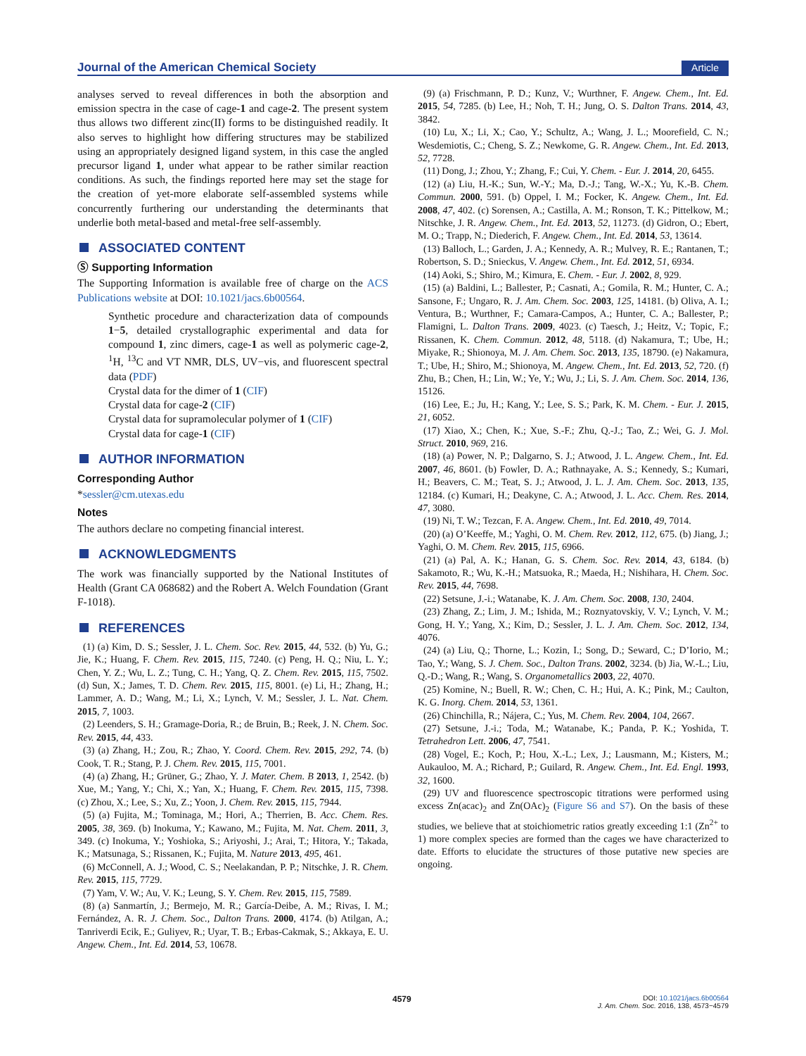Journal of the American Chemical Society Article
analyses served to reveal differences in both the absorption and emission spectra in the case of cage-1 and cage-2. The present system thus allows two different zinc(II) forms to be distinguished readily. It also serves to highlight how differing structures may be stabilized using an appropriately designed ligand system, in this case the angled precursor ligand 1, under what appear to be rather similar reaction conditions. As such, the findings reported here may set the stage for the creation of yet-more elaborate self-assembled systems while concurrently furthering our understanding the determinants that underlie both metal-based and metal-free self-assembly.
ASSOCIATED CONTENT
Ⓢ Supporting Information
The Supporting Information is available free of charge on the ACS Publications website at DOI: 10.1021/jacs.6b00564.
Synthetic procedure and characterization data of compounds 1−5, detailed crystallographic experimental and data for compound 1, zinc dimers, cage-1 as well as polymeric cage-2, <sup>1</sup>H, <sup>13</sup>C and VT NMR, DLS, UV−vis, and fluorescent spectral data (PDF)
Crystal data for the dimer of 1 (CIF)
Crystal data for cage-2 (CIF)
Crystal data for supramolecular polymer of 1 (CIF)
Crystal data for cage-1 (CIF)
AUTHOR INFORMATION
Corresponding Author
*sessler@cm.utexas.edu
Notes
The authors declare no competing financial interest.
ACKNOWLEDGMENTS
The work was financially supported by the National Institutes of Health (Grant CA 068682) and the Robert A. Welch Foundation (Grant F-1018).
REFERENCES
(1) (a) Kim, D. S.; Sessler, J. L. Chem. Soc. Rev. 2015, 44, 532. (b) Yu, G.; Jie, K.; Huang, F. Chem. Rev. 2015, 115, 7240. (c) Peng, H. Q.; Niu, L. Y.; Chen, Y. Z.; Wu, L. Z.; Tung, C. H.; Yang, Q. Z. Chem. Rev. 2015, 115, 7502. (d) Sun, X.; James, T. D. Chem. Rev. 2015, 115, 8001. (e) Li, H.; Zhang, H.; Lammer, A. D.; Wang, M.; Li, X.; Lynch, V. M.; Sessler, J. L. Nat. Chem. 2015, 7, 1003.
(2) Leenders, S. H.; Gramage-Doria, R.; de Bruin, B.; Reek, J. N. Chem. Soc. Rev. 2015, 44, 433.
(3) (a) Zhang, H.; Zou, R.; Zhao, Y. Coord. Chem. Rev. 2015, 292, 74. (b) Cook, T. R.; Stang, P. J. Chem. Rev. 2015, 115, 7001.
(4) (a) Zhang, H.; Grüner, G.; Zhao, Y. J. Mater. Chem. B 2013, 1, 2542. (b) Xue, M.; Yang, Y.; Chi, X.; Yan, X.; Huang, F. Chem. Rev. 2015, 115, 7398. (c) Zhou, X.; Lee, S.; Xu, Z.; Yoon, J. Chem. Rev. 2015, 115, 7944.
(5) (a) Fujita, M.; Tominaga, M.; Hori, A.; Therrien, B. Acc. Chem. Res. 2005, 38, 369. (b) Inokuma, Y.; Kawano, M.; Fujita, M. Nat. Chem. 2011, 3, 349. (c) Inokuma, Y.; Yoshioka, S.; Ariyoshi, J.; Arai, T.; Hitora, Y.; Takada, K.; Matsunaga, S.; Rissanen, K.; Fujita, M. Nature 2013, 495, 461.
(6) McConnell, A. J.; Wood, C. S.; Neelakandan, P. P.; Nitschke, J. R. Chem. Rev. 2015, 115, 7729.
(7) Yam, V. W.; Au, V. K.; Leung, S. Y. Chem. Rev. 2015, 115, 7589.
(8) (a) Sanmartín, J.; Bermejo, M. R.; García-Deibe, A. M.; Rivas, I. M.; Fernández, A. R. J. Chem. Soc., Dalton Trans. 2000, 4174. (b) Atilgan, A.; Tanriverdi Ecik, E.; Guliyev, R.; Uyar, T. B.; Erbas-Cakmak, S.; Akkaya, E. U. Angew. Chem., Int. Ed. 2014, 53, 10678.
(9) (a) Frischmann, P. D.; Kunz, V.; Wurthner, F. Angew. Chem., Int. Ed. 2015, 54, 7285. (b) Lee, H.; Noh, T. H.; Jung, O. S. Dalton Trans. 2014, 43, 3842.
(10) Lu, X.; Li, X.; Cao, Y.; Schultz, A.; Wang, J. L.; Moorefield, C. N.; Wesdemiotis, C.; Cheng, S. Z.; Newkome, G. R. Angew. Chem., Int. Ed. 2013, 52, 7728.
(11) Dong, J.; Zhou, Y.; Zhang, F.; Cui, Y. Chem. - Eur. J. 2014, 20, 6455.
(12) (a) Liu, H.-K.; Sun, W.-Y.; Ma, D.-J.; Tang, W.-X.; Yu, K.-B. Chem. Commun. 2000, 591. (b) Oppel, I. M.; Focker, K. Angew. Chem., Int. Ed. 2008, 47, 402. (c) Sorensen, A.; Castilla, A. M.; Ronson, T. K.; Pittelkow, M.; Nitschke, J. R. Angew. Chem., Int. Ed. 2013, 52, 11273. (d) Gidron, O.; Ebert, M. O.; Trapp, N.; Diederich, F. Angew. Chem., Int. Ed. 2014, 53, 13614.
(13) Balloch, L.; Garden, J. A.; Kennedy, A. R.; Mulvey, R. E.; Rantanen, T.; Robertson, S. D.; Snieckus, V. Angew. Chem., Int. Ed. 2012, 51, 6934.
(14) Aoki, S.; Shiro, M.; Kimura, E. Chem. - Eur. J. 2002, 8, 929.
(15) (a) Baldini, L.; Ballester, P.; Casnati, A.; Gomila, R. M.; Hunter, C. A.; Sansone, F.; Ungaro, R. J. Am. Chem. Soc. 2003, 125, 14181. (b) Oliva, A. I.; Ventura, B.; Wurthner, F.; Camara-Campos, A.; Hunter, C. A.; Ballester, P.; Flamigni, L. Dalton Trans. 2009, 4023. (c) Taesch, J.; Heitz, V.; Topic, F.; Rissanen, K. Chem. Commun. 2012, 48, 5118. (d) Nakamura, T.; Ube, H.; Miyake, R.; Shionoya, M. J. Am. Chem. Soc. 2013, 135, 18790. (e) Nakamura, T.; Ube, H.; Shiro, M.; Shionoya, M. Angew. Chem., Int. Ed. 2013, 52, 720. (f) Zhu, B.; Chen, H.; Lin, W.; Ye, Y.; Wu, J.; Li, S. J. Am. Chem. Soc. 2014, 136, 15126.
(16) Lee, E.; Ju, H.; Kang, Y.; Lee, S. S.; Park, K. M. Chem. - Eur. J. 2015, 21, 6052.
(17) Xiao, X.; Chen, K.; Xue, S.-F.; Zhu, Q.-J.; Tao, Z.; Wei, G. J. Mol. Struct. 2010, 969, 216.
(18) (a) Power, N. P.; Dalgarno, S. J.; Atwood, J. L. Angew. Chem., Int. Ed. 2007, 46, 8601. (b) Fowler, D. A.; Rathnayake, A. S.; Kennedy, S.; Kumari, H.; Beavers, C. M.; Teat, S. J.; Atwood, J. L. J. Am. Chem. Soc. 2013, 135, 12184. (c) Kumari, H.; Deakyne, C. A.; Atwood, J. L. Acc. Chem. Res. 2014, 47, 3080.
(19) Ni, T. W.; Tezcan, F. A. Angew. Chem., Int. Ed. 2010, 49, 7014.
(20) (a) O’Keeffe, M.; Yaghi, O. M. Chem. Rev. 2012, 112, 675. (b) Jiang, J.; Yaghi, O. M. Chem. Rev. 2015, 115, 6966.
(21) (a) Pal, A. K.; Hanan, G. S. Chem. Soc. Rev. 2014, 43, 6184. (b) Sakamoto, R.; Wu, K.-H.; Matsuoka, R.; Maeda, H.; Nishihara, H. Chem. Soc. Rev. 2015, 44, 7698.
(22) Setsune, J.-i.; Watanabe, K. J. Am. Chem. Soc. 2008, 130, 2404.
(23) Zhang, Z.; Lim, J. M.; Ishida, M.; Roznyatovskiy, V. V.; Lynch, V. M.; Gong, H. Y.; Yang, X.; Kim, D.; Sessler, J. L. J. Am. Chem. Soc. 2012, 134, 4076.
(24) (a) Liu, Q.; Thorne, L.; Kozin, I.; Song, D.; Seward, C.; D’Iorio, M.; Tao, Y.; Wang, S. J. Chem. Soc., Dalton Trans. 2002, 3234. (b) Jia, W.-L.; Liu, Q.-D.; Wang, R.; Wang, S. Organometallics 2003, 22, 4070.
(25) Komine, N.; Buell, R. W.; Chen, C. H.; Hui, A. K.; Pink, M.; Caulton, K. G. Inorg. Chem. 2014, 53, 1361.
(26) Chinchilla, R.; Nájera, C.; Yus, M. Chem. Rev. 2004, 104, 2667.
(27) Setsune, J.-i.; Toda, M.; Watanabe, K.; Panda, P. K.; Yoshida, T. Tetrahedron Lett. 2006, 47, 7541.
(28) Vogel, E.; Koch, P.; Hou, X.-L.; Lex, J.; Lausmann, M.; Kisters, M.; Aukauloo, M. A.; Richard, P.; Guilard, R. Angew. Chem., Int. Ed. Engl. 1993, 32, 1600.
(29) UV and fluorescence spectroscopic titrations were performed using excess Zn(acac)<sub>2</sub> and Zn(OAc)<sub>2</sub> (Figure S6 and S7). On the basis of these studies, we believe that at stoichiometric ratios greatly exceeding 1:1 (Zn<sup>2+</sup> to 1) more complex species are formed than the cages we have characterized to date. Efforts to elucidate the structures of those putative new species are ongoing.
4579
DOI: 10.1021/jacs.6b00564
J. Am. Chem. Soc. 2016, 138, 4573−4579